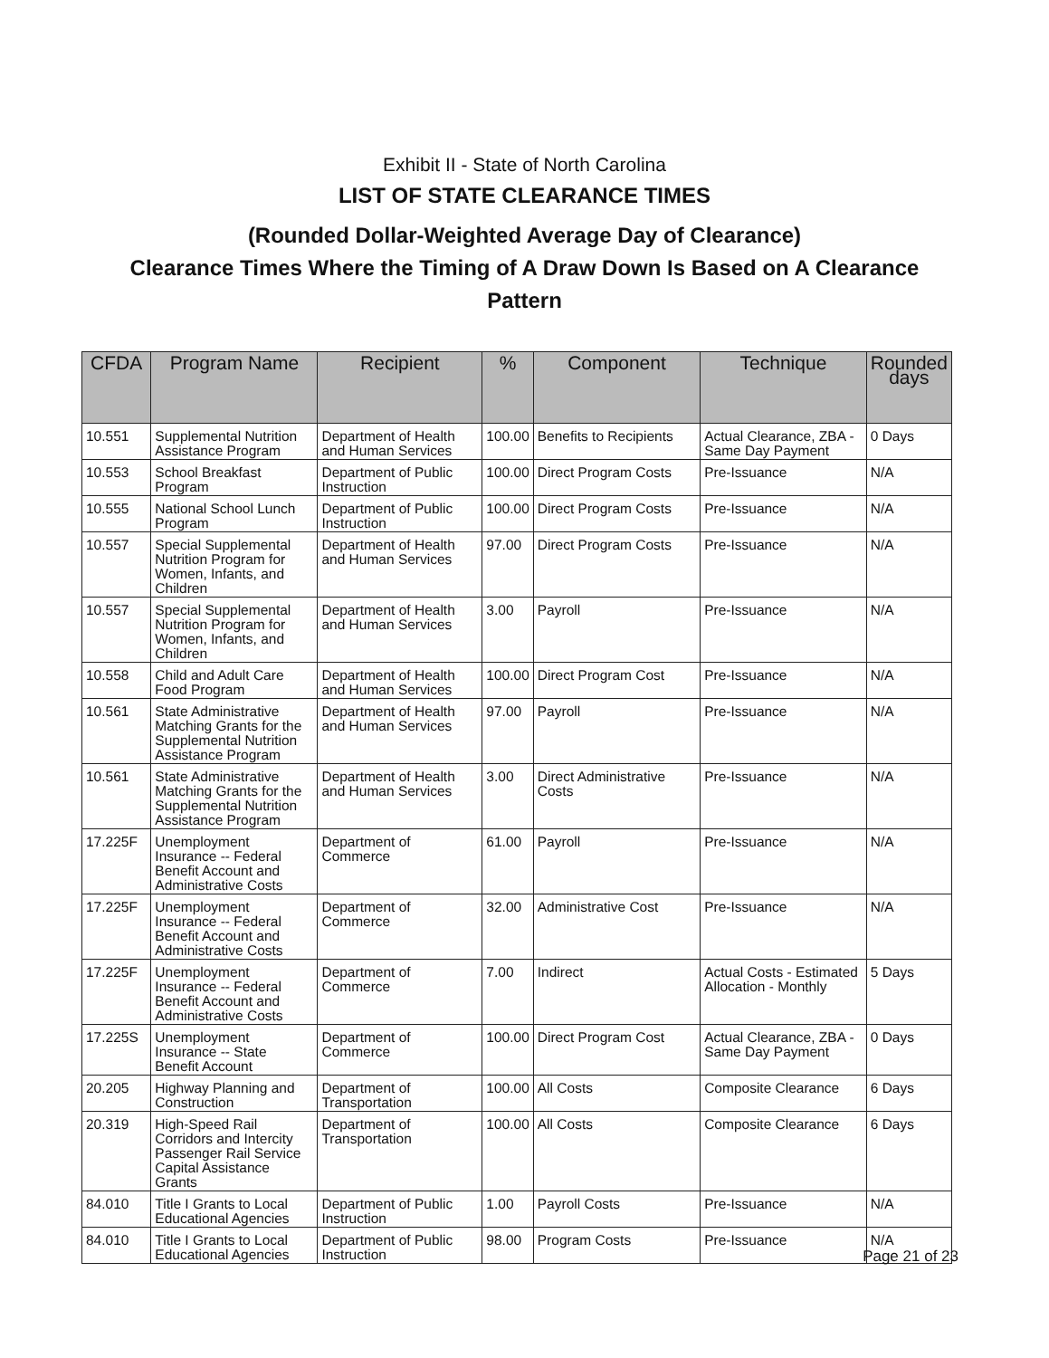Exhibit II - State of North Carolina
LIST OF STATE CLEARANCE TIMES
(Rounded Dollar-Weighted Average Day of Clearance)
Clearance Times Where the Timing of A Draw Down Is Based on A Clearance
Pattern
| CFDA | Program Name | Recipient | % | Component | Technique | Rounded days |
| --- | --- | --- | --- | --- | --- | --- |
| 10.551 | Supplemental Nutrition Assistance Program | Department of Health and Human Services | 100.00 | Benefits to Recipients | Actual Clearance, ZBA - Same Day Payment | 0 Days |
| 10.553 | School Breakfast Program | Department of Public Instruction | 100.00 | Direct Program Costs | Pre-Issuance | N/A |
| 10.555 | National School Lunch Program | Department of Public Instruction | 100.00 | Direct Program Costs | Pre-Issuance | N/A |
| 10.557 | Special Supplemental Nutrition Program for Women, Infants, and Children | Department of Health and Human Services | 97.00 | Direct Program Costs | Pre-Issuance | N/A |
| 10.557 | Special Supplemental Nutrition Program for Women, Infants, and Children | Department of Health and Human Services | 3.00 | Payroll | Pre-Issuance | N/A |
| 10.558 | Child and Adult Care Food Program | Department of Health and Human Services | 100.00 | Direct Program Cost | Pre-Issuance | N/A |
| 10.561 | State Administrative Matching Grants for the Supplemental Nutrition Assistance Program | Department of Health and Human Services | 97.00 | Payroll | Pre-Issuance | N/A |
| 10.561 | State Administrative Matching Grants for the Supplemental Nutrition Assistance Program | Department of Health and Human Services | 3.00 | Direct Administrative Costs | Pre-Issuance | N/A |
| 17.225F | Unemployment Insurance -- Federal Benefit Account and Administrative Costs | Department of Commerce | 61.00 | Payroll | Pre-Issuance | N/A |
| 17.225F | Unemployment Insurance -- Federal Benefit Account and Administrative Costs | Department of Commerce | 32.00 | Administrative Cost | Pre-Issuance | N/A |
| 17.225F | Unemployment Insurance -- Federal Benefit Account and Administrative Costs | Department of Commerce | 7.00 | Indirect | Actual Costs - Estimated Allocation - Monthly | 5 Days |
| 17.225S | Unemployment Insurance -- State Benefit Account | Department of Commerce | 100.00 | Direct Program Cost | Actual Clearance, ZBA - Same Day Payment | 0 Days |
| 20.205 | Highway Planning and Construction | Department of Transportation | 100.00 | All Costs | Composite Clearance | 6 Days |
| 20.319 | High-Speed Rail Corridors and Intercity Passenger Rail Service Capital Assistance Grants | Department of Transportation | 100.00 | All Costs | Composite Clearance | 6 Days |
| 84.010 | Title I Grants to Local Educational Agencies | Department of Public Instruction | 1.00 | Payroll Costs | Pre-Issuance | N/A |
| 84.010 | Title I Grants to Local Educational Agencies | Department of Public Instruction | 98.00 | Program Costs | Pre-Issuance | N/A |
Page 21 of 23